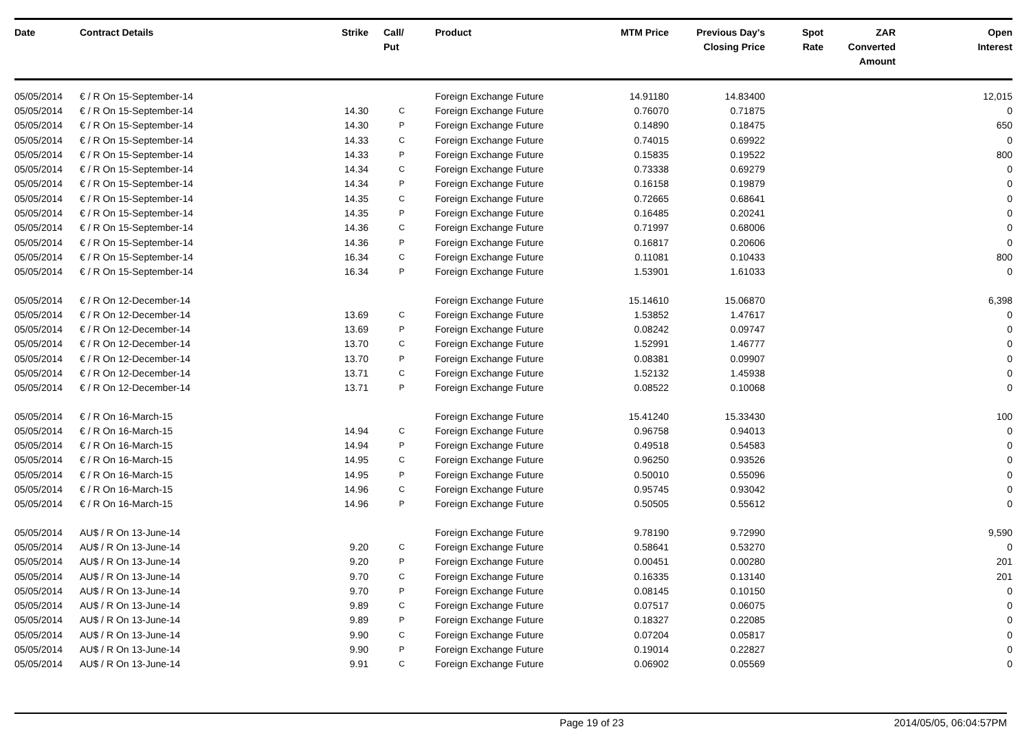| Date | Contract Details | Strike | Call/ Put | Product | MTM Price | Previous Day's Closing Price | Spot Rate | ZAR Converted Amount | Open Interest |
| --- | --- | --- | --- | --- | --- | --- | --- | --- | --- |
| 05/05/2014 | € / R On 15-September-14 | | | Foreign Exchange Future | 14.91180 | 14.83400 | | | 12,015 |
| 05/05/2014 | € / R On 15-September-14 | 14.30 | C | Foreign Exchange Future | 0.76070 | 0.71875 | | | 0 |
| 05/05/2014 | € / R On 15-September-14 | 14.30 | P | Foreign Exchange Future | 0.14890 | 0.18475 | | | 650 |
| 05/05/2014 | € / R On 15-September-14 | 14.33 | C | Foreign Exchange Future | 0.74015 | 0.69922 | | | 0 |
| 05/05/2014 | € / R On 15-September-14 | 14.33 | P | Foreign Exchange Future | 0.15835 | 0.19522 | | | 800 |
| 05/05/2014 | € / R On 15-September-14 | 14.34 | C | Foreign Exchange Future | 0.73338 | 0.69279 | | | 0 |
| 05/05/2014 | € / R On 15-September-14 | 14.34 | P | Foreign Exchange Future | 0.16158 | 0.19879 | | | 0 |
| 05/05/2014 | € / R On 15-September-14 | 14.35 | C | Foreign Exchange Future | 0.72665 | 0.68641 | | | 0 |
| 05/05/2014 | € / R On 15-September-14 | 14.35 | P | Foreign Exchange Future | 0.16485 | 0.20241 | | | 0 |
| 05/05/2014 | € / R On 15-September-14 | 14.36 | C | Foreign Exchange Future | 0.71997 | 0.68006 | | | 0 |
| 05/05/2014 | € / R On 15-September-14 | 14.36 | P | Foreign Exchange Future | 0.16817 | 0.20606 | | | 0 |
| 05/05/2014 | € / R On 15-September-14 | 16.34 | C | Foreign Exchange Future | 0.11081 | 0.10433 | | | 800 |
| 05/05/2014 | € / R On 15-September-14 | 16.34 | P | Foreign Exchange Future | 1.53901 | 1.61033 | | | 0 |
| 05/05/2014 | € / R On 12-December-14 | | | Foreign Exchange Future | 15.14610 | 15.06870 | | | 6,398 |
| 05/05/2014 | € / R On 12-December-14 | 13.69 | C | Foreign Exchange Future | 1.53852 | 1.47617 | | | 0 |
| 05/05/2014 | € / R On 12-December-14 | 13.69 | P | Foreign Exchange Future | 0.08242 | 0.09747 | | | 0 |
| 05/05/2014 | € / R On 12-December-14 | 13.70 | C | Foreign Exchange Future | 1.52991 | 1.46777 | | | 0 |
| 05/05/2014 | € / R On 12-December-14 | 13.70 | P | Foreign Exchange Future | 0.08381 | 0.09907 | | | 0 |
| 05/05/2014 | € / R On 12-December-14 | 13.71 | C | Foreign Exchange Future | 1.52132 | 1.45938 | | | 0 |
| 05/05/2014 | € / R On 12-December-14 | 13.71 | P | Foreign Exchange Future | 0.08522 | 0.10068 | | | 0 |
| 05/05/2014 | € / R On 16-March-15 | | | Foreign Exchange Future | 15.41240 | 15.33430 | | | 100 |
| 05/05/2014 | € / R On 16-March-15 | 14.94 | C | Foreign Exchange Future | 0.96758 | 0.94013 | | | 0 |
| 05/05/2014 | € / R On 16-March-15 | 14.94 | P | Foreign Exchange Future | 0.49518 | 0.54583 | | | 0 |
| 05/05/2014 | € / R On 16-March-15 | 14.95 | C | Foreign Exchange Future | 0.96250 | 0.93526 | | | 0 |
| 05/05/2014 | € / R On 16-March-15 | 14.95 | P | Foreign Exchange Future | 0.50010 | 0.55096 | | | 0 |
| 05/05/2014 | € / R On 16-March-15 | 14.96 | C | Foreign Exchange Future | 0.95745 | 0.93042 | | | 0 |
| 05/05/2014 | € / R On 16-March-15 | 14.96 | P | Foreign Exchange Future | 0.50505 | 0.55612 | | | 0 |
| 05/05/2014 | AU$ / R On 13-June-14 | | | Foreign Exchange Future | 9.78190 | 9.72990 | | | 9,590 |
| 05/05/2014 | AU$ / R On 13-June-14 | 9.20 | C | Foreign Exchange Future | 0.58641 | 0.53270 | | | 0 |
| 05/05/2014 | AU$ / R On 13-June-14 | 9.20 | P | Foreign Exchange Future | 0.00451 | 0.00280 | | | 201 |
| 05/05/2014 | AU$ / R On 13-June-14 | 9.70 | C | Foreign Exchange Future | 0.16335 | 0.13140 | | | 201 |
| 05/05/2014 | AU$ / R On 13-June-14 | 9.70 | P | Foreign Exchange Future | 0.08145 | 0.10150 | | | 0 |
| 05/05/2014 | AU$ / R On 13-June-14 | 9.89 | C | Foreign Exchange Future | 0.07517 | 0.06075 | | | 0 |
| 05/05/2014 | AU$ / R On 13-June-14 | 9.89 | P | Foreign Exchange Future | 0.18327 | 0.22085 | | | 0 |
| 05/05/2014 | AU$ / R On 13-June-14 | 9.90 | C | Foreign Exchange Future | 0.07204 | 0.05817 | | | 0 |
| 05/05/2014 | AU$ / R On 13-June-14 | 9.90 | P | Foreign Exchange Future | 0.19014 | 0.22827 | | | 0 |
| 05/05/2014 | AU$ / R On 13-June-14 | 9.91 | C | Foreign Exchange Future | 0.06902 | 0.05569 | | | 0 |
Page 19 of 23 2014/05/05, 06:04:57PM